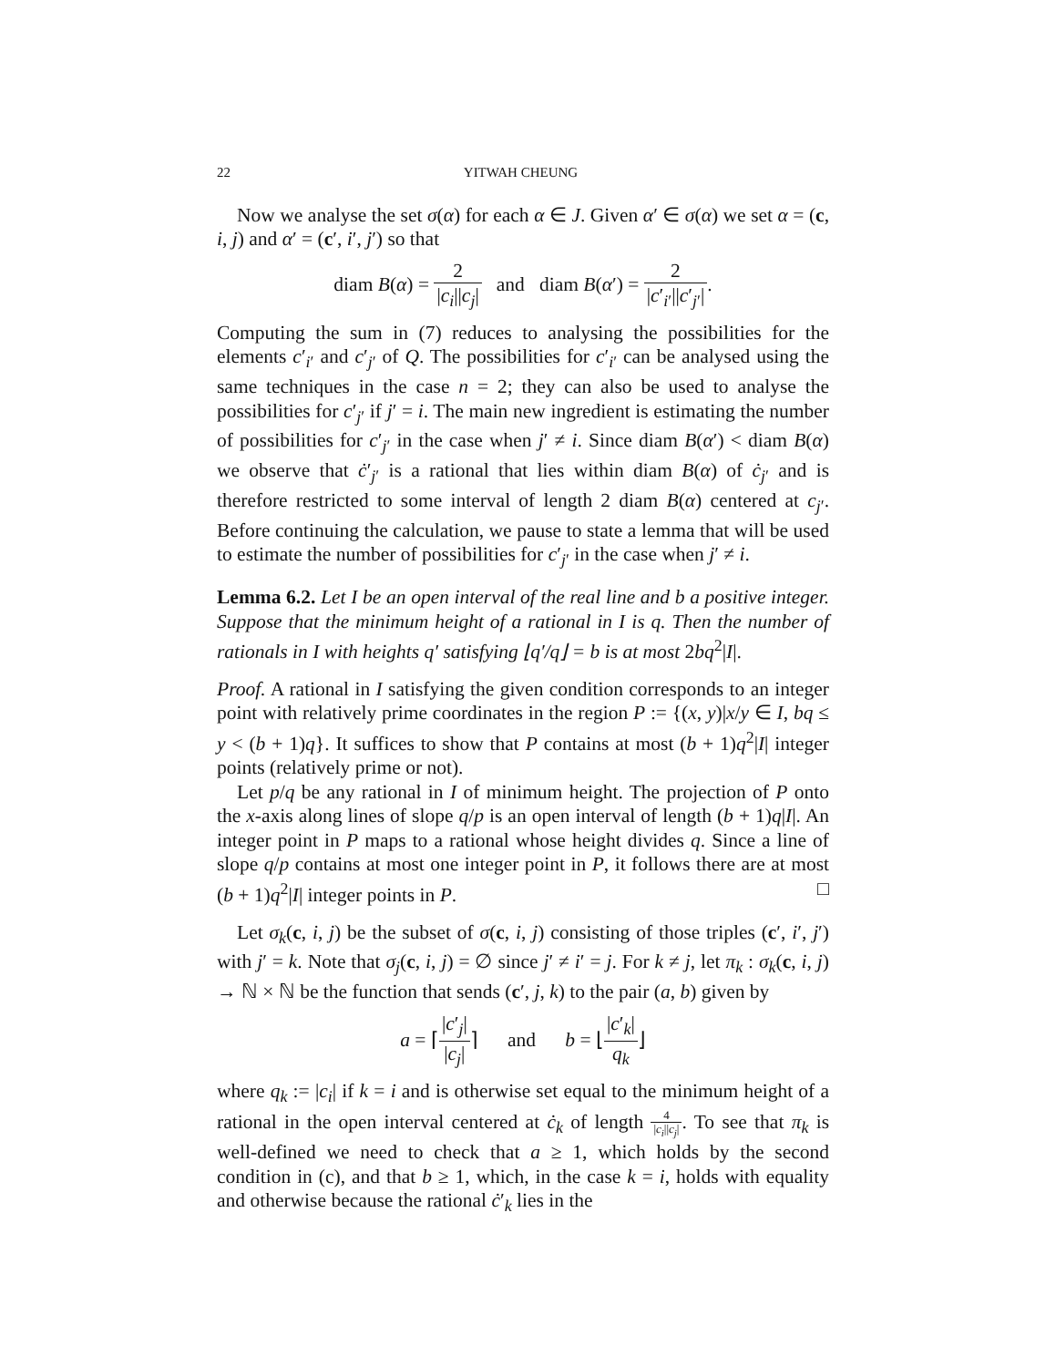22 YITWAH CHEUNG
Now we analyse the set σ(α) for each α ∈ J. Given α′ ∈ σ(α) we set α = (c, i, j) and α′ = (c′, i′, j′) so that
diam B(α) = 2 |c<sub>i</sub>||c<sub>j</sub>| and diam B(α′) = 2 |c′<sub>i′</sub>||c′<sub>j′</sub>|.
Computing the sum in (7) reduces to analysing the possibilities for the elements c′<sub>i′</sub> and c′<sub>j′</sub> of Q. The possibilities for c′<sub>i′</sub> can be analysed using the same techniques in the case n = 2; they can also be used to analyse the possibilities for c′<sub>j′</sub> if j′ = i. The main new ingredient is estimating the number of possibilities for c′<sub>j′</sub> in the case when j′ ≠ i. Since diam B(α′) < diam B(α) we observe that ċ′<sub>j′</sub> is a rational that lies within diam B(α) of ċ<sub>j′</sub> and is therefore restricted to some interval of length 2 diam B(α) centered at c<sub>j′</sub>. Before continuing the calculation, we pause to state a lemma that will be used to estimate the number of possibilities for c′<sub>j′</sub> in the case when j′ ≠ i.
Lemma 6.2. Let I be an open interval of the real line and b a positive integer. Suppose that the minimum height of a rational in I is q. Then the number of rationals in I with heights q′ satisfying ⌊q′/q⌋ = b is at most 2bq<sup>2</sup>|I|.
Proof. A rational in I satisfying the given condition corresponds to an integer point with relatively prime coordinates in the region P := {(x, y)|x/y ∈ I, bq ≤ y < (b + 1)q}. It suffices to show that P contains at most (b + 1)q<sup>2</sup>|I| integer points (relatively prime or not).
Let p/q be any rational in I of minimum height. The projection of P onto the x-axis along lines of slope q/p is an open interval of length (b + 1)q|I|. An integer point in P maps to a rational whose height divides q. Since a line of slope q/p contains at most one integer point in P, it follows there are at most (b + 1)q<sup>2</sup>|I| integer points in P. □
Let σ<sub>k</sub>(c, i, j) be the subset of σ(c, i, j) consisting of those triples (c′, i′, j′) with j′ = k. Note that σ<sub>j</sub>(c, i, j) = ∅ since j′ ≠ i′ = j. For k ≠ j, let π<sub>k</sub> : σ<sub>k</sub>(c, i, j) → ℕ × ℕ be the function that sends (c′, j, k) to the pair (a, b) given by
a = ⌈|c′<sub>j</sub>| |c<sub>j</sub>|⌉ and b = ⌊|c′<sub>k</sub>| q<sub>k</sub>⌋
where q<sub>k</sub> := |c<sub>i</sub>| if k = i and is otherwise set equal to the minimum height of a rational in the open interval centered at ċ<sub>k</sub> of length 4 |c<sub>i</sub>||c<sub>j</sub>|. To see that π<sub>k</sub> is well-defined we need to check that a ≥ 1, which holds by the second condition in (c), and that b ≥ 1, which, in the case k = i, holds with equality and otherwise because the rational ċ′<sub>k</sub> lies in the